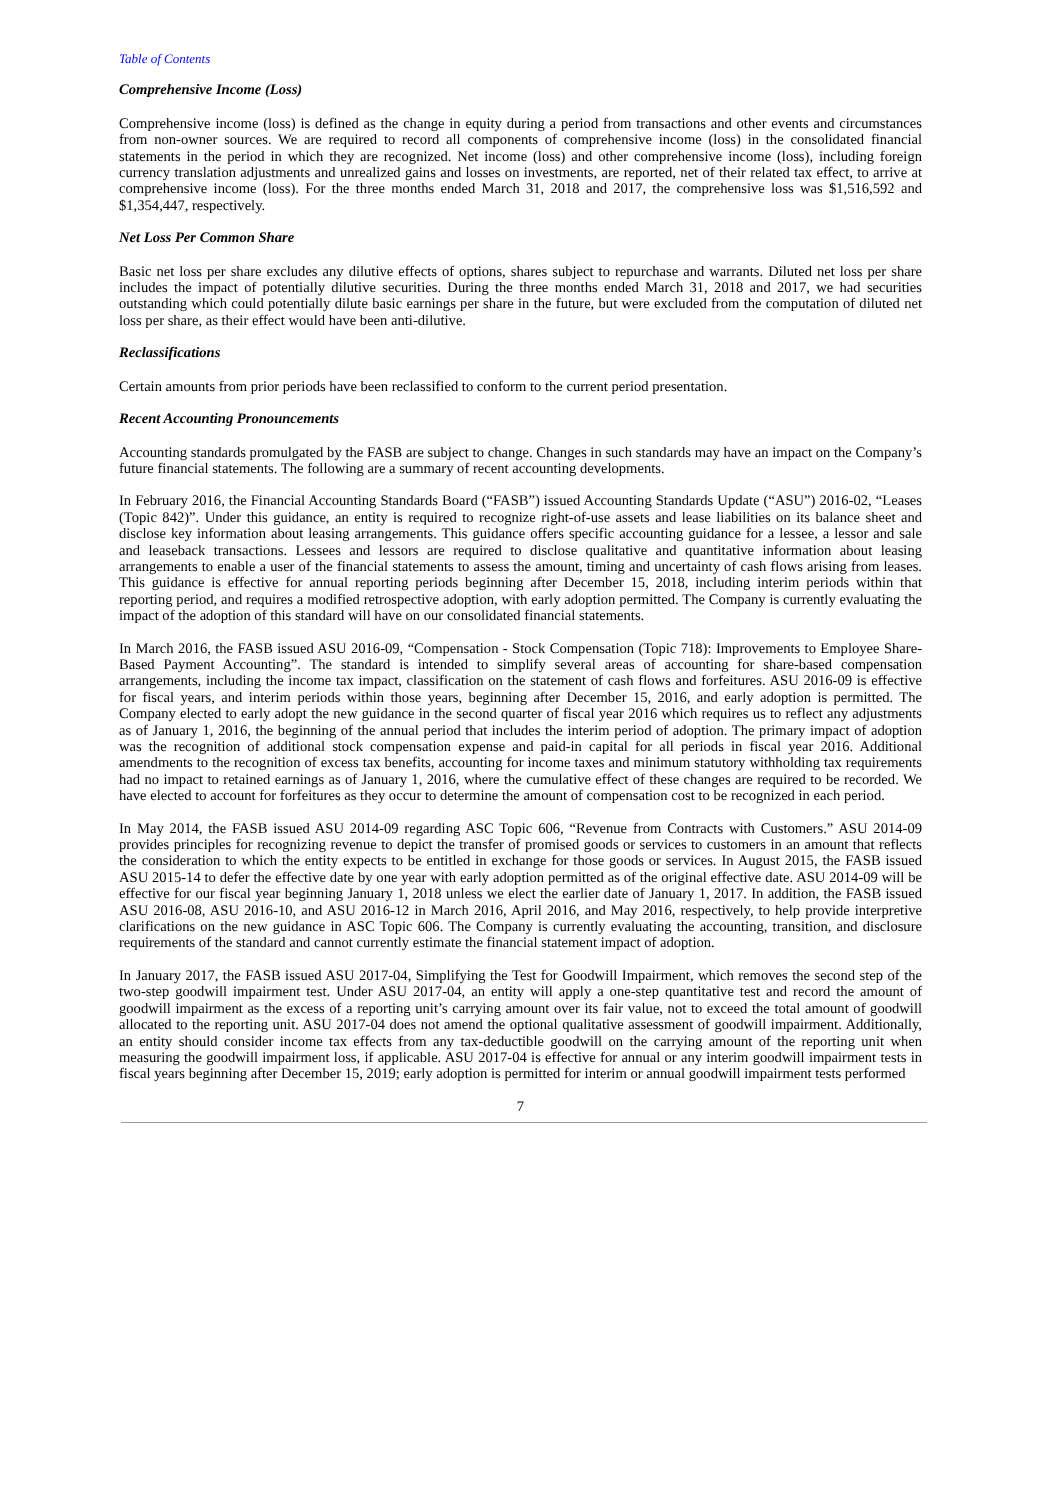Table of Contents
Comprehensive Income (Loss)
Comprehensive income (loss) is defined as the change in equity during a period from transactions and other events and circumstances from non-owner sources. We are required to record all components of comprehensive income (loss) in the consolidated financial statements in the period in which they are recognized. Net income (loss) and other comprehensive income (loss), including foreign currency translation adjustments and unrealized gains and losses on investments, are reported, net of their related tax effect, to arrive at comprehensive income (loss). For the three months ended March 31, 2018 and 2017, the comprehensive loss was $1,516,592 and $1,354,447, respectively.
Net Loss Per Common Share
Basic net loss per share excludes any dilutive effects of options, shares subject to repurchase and warrants. Diluted net loss per share includes the impact of potentially dilutive securities. During the three months ended March 31, 2018 and 2017, we had securities outstanding which could potentially dilute basic earnings per share in the future, but were excluded from the computation of diluted net loss per share, as their effect would have been anti-dilutive.
Reclassifications
Certain amounts from prior periods have been reclassified to conform to the current period presentation.
Recent Accounting Pronouncements
Accounting standards promulgated by the FASB are subject to change. Changes in such standards may have an impact on the Company’s future financial statements. The following are a summary of recent accounting developments.
In February 2016, the Financial Accounting Standards Board (“FASB”) issued Accounting Standards Update (“ASU”) 2016-02, “Leases (Topic 842)”. Under this guidance, an entity is required to recognize right-of-use assets and lease liabilities on its balance sheet and disclose key information about leasing arrangements. This guidance offers specific accounting guidance for a lessee, a lessor and sale and leaseback transactions. Lessees and lessors are required to disclose qualitative and quantitative information about leasing arrangements to enable a user of the financial statements to assess the amount, timing and uncertainty of cash flows arising from leases. This guidance is effective for annual reporting periods beginning after December 15, 2018, including interim periods within that reporting period, and requires a modified retrospective adoption, with early adoption permitted. The Company is currently evaluating the impact of the adoption of this standard will have on our consolidated financial statements.
In March 2016, the FASB issued ASU 2016-09, “Compensation - Stock Compensation (Topic 718): Improvements to Employee Share-Based Payment Accounting”. The standard is intended to simplify several areas of accounting for share-based compensation arrangements, including the income tax impact, classification on the statement of cash flows and forfeitures. ASU 2016-09 is effective for fiscal years, and interim periods within those years, beginning after December 15, 2016, and early adoption is permitted. The Company elected to early adopt the new guidance in the second quarter of fiscal year 2016 which requires us to reflect any adjustments as of January 1, 2016, the beginning of the annual period that includes the interim period of adoption. The primary impact of adoption was the recognition of additional stock compensation expense and paid-in capital for all periods in fiscal year 2016. Additional amendments to the recognition of excess tax benefits, accounting for income taxes and minimum statutory withholding tax requirements had no impact to retained earnings as of January 1, 2016, where the cumulative effect of these changes are required to be recorded. We have elected to account for forfeitures as they occur to determine the amount of compensation cost to be recognized in each period.
In May 2014, the FASB issued ASU 2014-09 regarding ASC Topic 606, “Revenue from Contracts with Customers.” ASU 2014-09 provides principles for recognizing revenue to depict the transfer of promised goods or services to customers in an amount that reflects the consideration to which the entity expects to be entitled in exchange for those goods or services. In August 2015, the FASB issued ASU 2015-14 to defer the effective date by one year with early adoption permitted as of the original effective date. ASU 2014-09 will be effective for our fiscal year beginning January 1, 2018 unless we elect the earlier date of January 1, 2017. In addition, the FASB issued ASU 2016-08, ASU 2016-10, and ASU 2016-12 in March 2016, April 2016, and May 2016, respectively, to help provide interpretive clarifications on the new guidance in ASC Topic 606. The Company is currently evaluating the accounting, transition, and disclosure requirements of the standard and cannot currently estimate the financial statement impact of adoption.
In January 2017, the FASB issued ASU 2017-04, Simplifying the Test for Goodwill Impairment, which removes the second step of the two-step goodwill impairment test. Under ASU 2017-04, an entity will apply a one-step quantitative test and record the amount of goodwill impairment as the excess of a reporting unit’s carrying amount over its fair value, not to exceed the total amount of goodwill allocated to the reporting unit. ASU 2017-04 does not amend the optional qualitative assessment of goodwill impairment. Additionally, an entity should consider income tax effects from any tax-deductible goodwill on the carrying amount of the reporting unit when measuring the goodwill impairment loss, if applicable. ASU 2017-04 is effective for annual or any interim goodwill impairment tests in fiscal years beginning after December 15, 2019; early adoption is permitted for interim or annual goodwill impairment tests performed
7